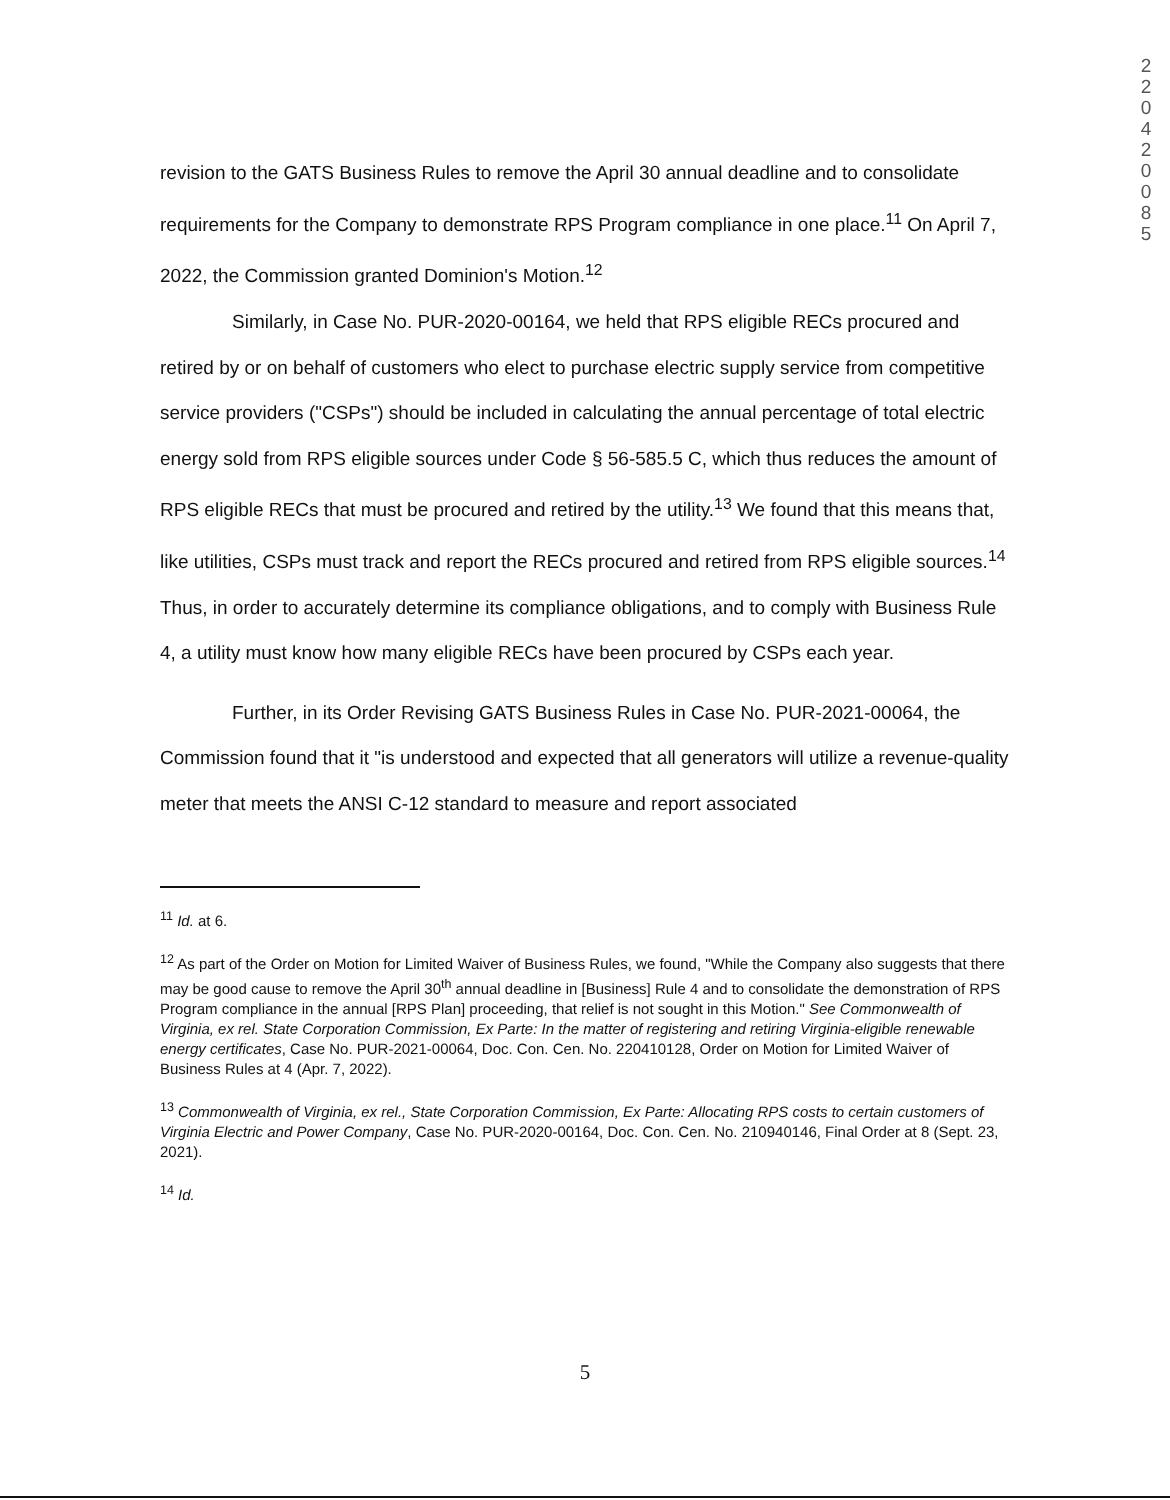2
2
0
4
2
0
0
8
5
revision to the GATS Business Rules to remove the April 30 annual deadline and to consolidate requirements for the Company to demonstrate RPS Program compliance in one place.<sup>11</sup> On April 7, 2022, the Commission granted Dominion's Motion.<sup>12</sup>
Similarly, in Case No. PUR-2020-00164, we held that RPS eligible RECs procured and retired by or on behalf of customers who elect to purchase electric supply service from competitive service providers ("CSPs") should be included in calculating the annual percentage of total electric energy sold from RPS eligible sources under Code § 56-585.5 C, which thus reduces the amount of RPS eligible RECs that must be procured and retired by the utility.<sup>13</sup> We found that this means that, like utilities, CSPs must track and report the RECs procured and retired from RPS eligible sources.<sup>14</sup> Thus, in order to accurately determine its compliance obligations, and to comply with Business Rule 4, a utility must know how many eligible RECs have been procured by CSPs each year.
Further, in its Order Revising GATS Business Rules in Case No. PUR-2021-00064, the Commission found that it "is understood and expected that all generators will utilize a revenue-quality meter that meets the ANSI C-12 standard to measure and report associated
<sup>11</sup> Id. at 6.
<sup>12</sup> As part of the Order on Motion for Limited Waiver of Business Rules, we found, "While the Company also suggests that there may be good cause to remove the April 30<sup>th</sup> annual deadline in [Business] Rule 4 and to consolidate the demonstration of RPS Program compliance in the annual [RPS Plan] proceeding, that relief is not sought in this Motion." See Commonwealth of Virginia, ex rel. State Corporation Commission, Ex Parte: In the matter of registering and retiring Virginia-eligible renewable energy certificates, Case No. PUR-2021-00064, Doc. Con. Cen. No. 220410128, Order on Motion for Limited Waiver of Business Rules at 4 (Apr. 7, 2022).
<sup>13</sup> Commonwealth of Virginia, ex rel., State Corporation Commission, Ex Parte: Allocating RPS costs to certain customers of Virginia Electric and Power Company, Case No. PUR-2020-00164, Doc. Con. Cen. No. 210940146, Final Order at 8 (Sept. 23, 2021).
<sup>14</sup> Id.
5